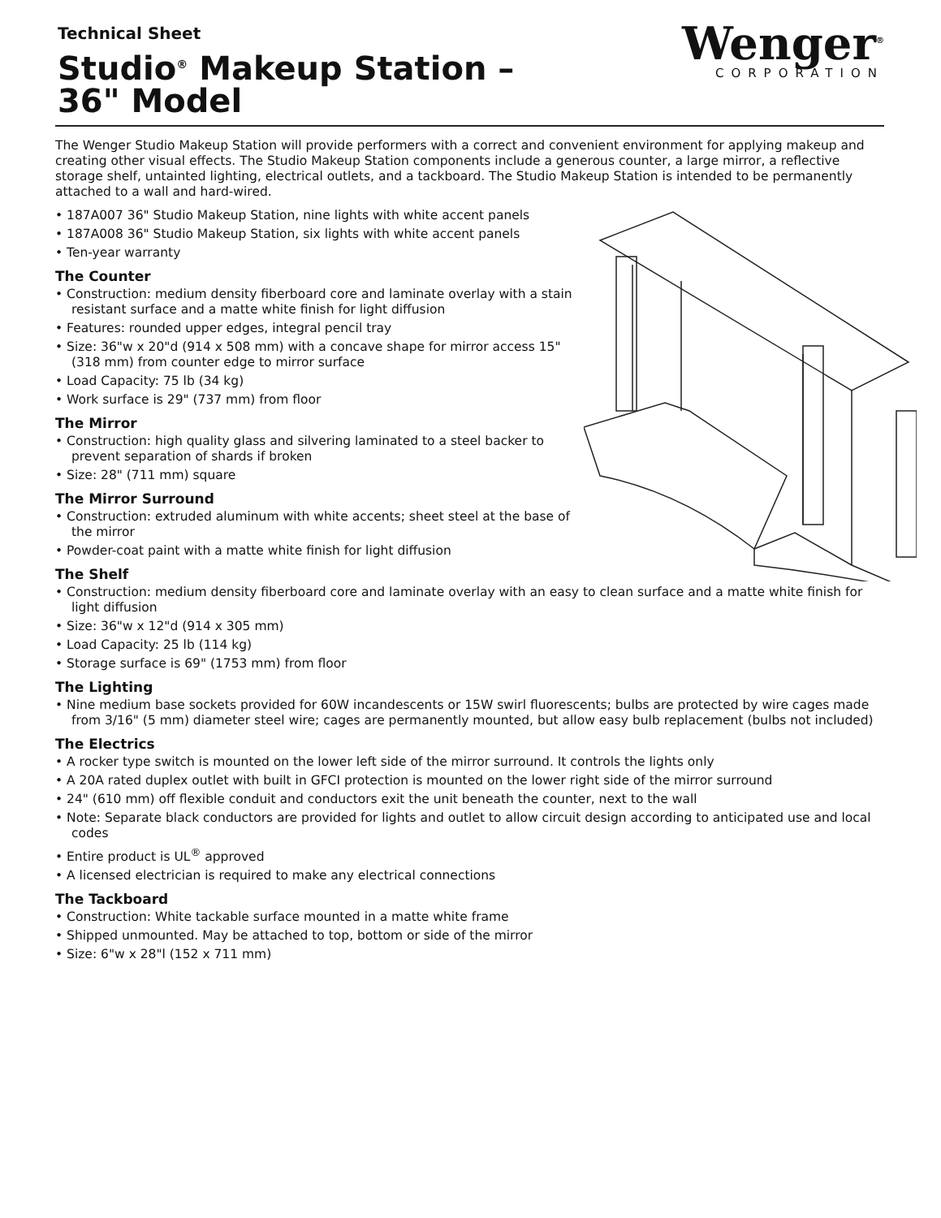Technical Sheet
Studio<sup>®</sup> Makeup Station –
36" Model
Wenger<sup>®</sup>
CORPORATION
The Wenger Studio Makeup Station will provide performers with a correct and convenient environment for applying makeup and creating other visual effects. The Studio Makeup Station components include a generous counter, a large mirror, a reflective storage shelf, untainted lighting, electrical outlets, and a tackboard. The Studio Makeup Station is intended to be permanently attached to a wall and hard-wired.
• 187A007 36" Studio Makeup Station, nine lights with white accent panels
• 187A008 36" Studio Makeup Station, six lights with white accent panels
• Ten-year warranty
The Counter
• Construction: medium density fiberboard core and laminate overlay with a stain resistant surface and a matte white finish for light diffusion
• Features: rounded upper edges, integral pencil tray
• Size: 36"w x 20"d (914 x 508 mm) with a concave shape for mirror access 15" (318 mm) from counter edge to mirror surface
• Load Capacity: 75 lb (34 kg)
• Work surface is 29" (737 mm) from floor
The Mirror
• Construction: high quality glass and silvering laminated to a steel backer to prevent separation of shards if broken
• Size: 28" (711 mm) square
The Mirror Surround
• Construction: extruded aluminum with white accents; sheet steel at the base of the mirror
• Powder-coat paint with a matte white finish for light diffusion
The Shelf
• Construction: medium density fiberboard core and laminate overlay with an easy to clean surface and a matte white finish for light diffusion
• Size: 36"w x 12"d (914 x 305 mm)
• Load Capacity: 25 lb (114 kg)
• Storage surface is 69" (1753 mm) from floor
The Lighting
• Nine medium base sockets provided for 60W incandescents or 15W swirl fluorescents; bulbs are protected by wire cages made from 3/16" (5 mm) diameter steel wire; cages are permanently mounted, but allow easy bulb replacement (bulbs not included)
The Electrics
• A rocker type switch is mounted on the lower left side of the mirror surround. It controls the lights only
• A 20A rated duplex outlet with built in GFCI protection is mounted on the lower right side of the mirror surround
• 24" (610 mm) off flexible conduit and conductors exit the unit beneath the counter, next to the wall
• Note: Separate black conductors are provided for lights and outlet to allow circuit design according to anticipated use and local codes
• Entire product is UL<sup>®</sup> approved
• A licensed electrician is required to make any electrical connections
The Tackboard
• Construction: White tackable surface mounted in a matte white frame
• Shipped unmounted. May be attached to top, bottom or side of the mirror
• Size: 6"w x 28"l (152 x 711 mm)